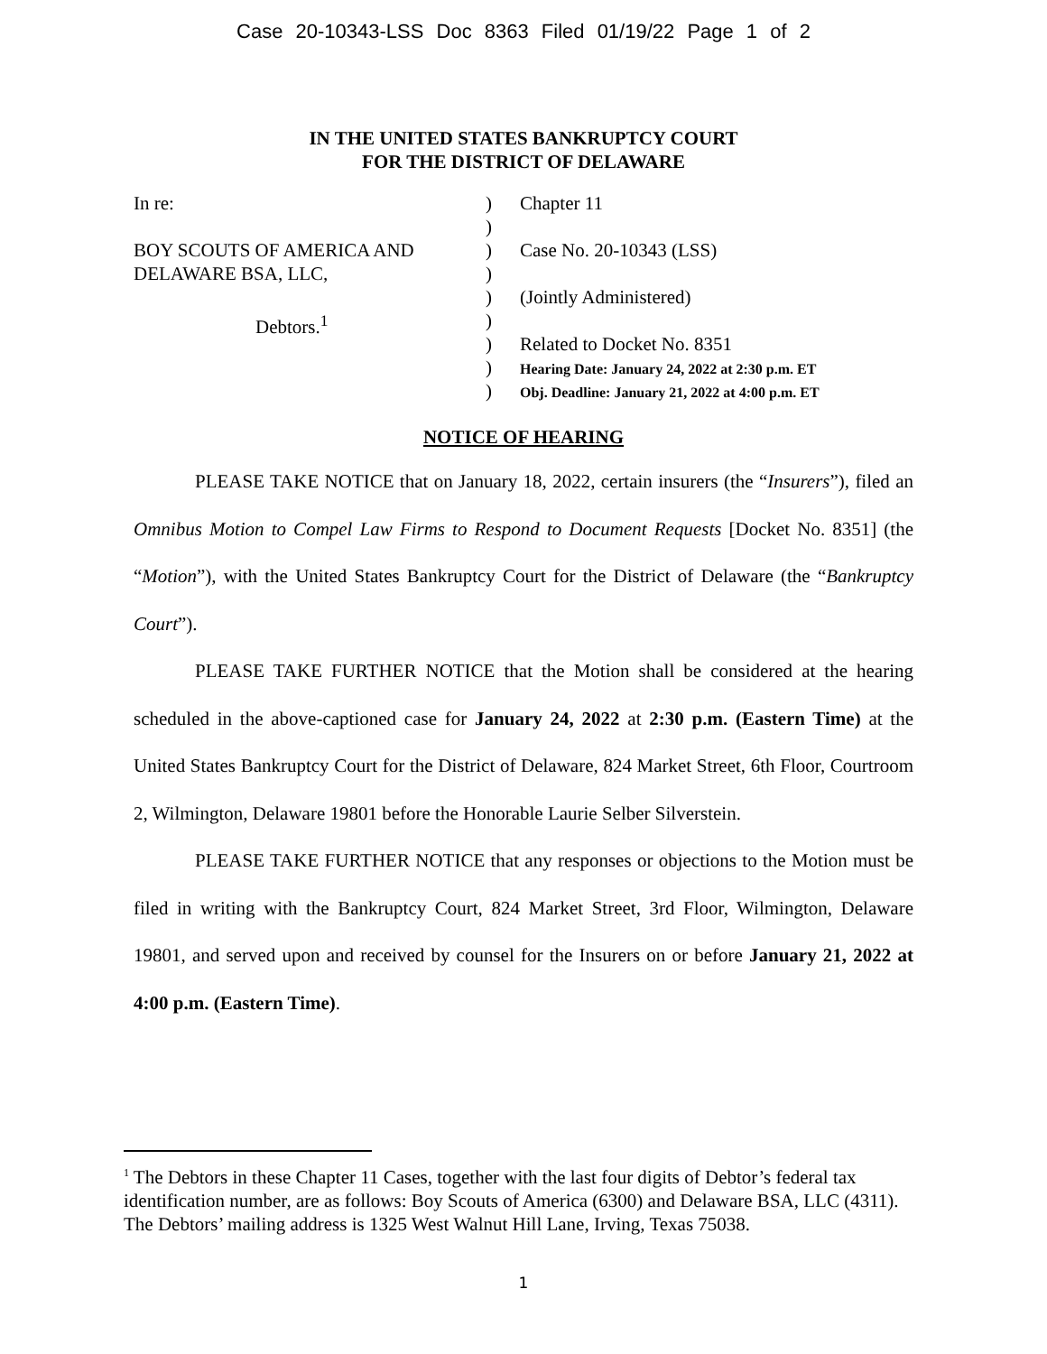Case 20-10343-LSS Doc 8363 Filed 01/19/22 Page 1 of 2
IN THE UNITED STATES BANKRUPTCY COURT
FOR THE DISTRICT OF DELAWARE
In re:
BOY SCOUTS OF AMERICA AND
DELAWARE BSA, LLC,
Debtors.<sup>1</sup>
)
)
)
)
)
)
)
)
)
Chapter 11
Case No. 20-10343 (LSS)
(Jointly Administered)
Related to Docket No. 8351
Hearing Date: January 24, 2022 at 2:30 p.m. ET
Obj. Deadline: January 21, 2022 at 4:00 p.m. ET
NOTICE OF HEARING
PLEASE TAKE NOTICE that on January 18, 2022, certain insurers (the “Insurers”), filed an Omnibus Motion to Compel Law Firms to Respond to Document Requests [Docket No. 8351] (the “Motion”), with the United States Bankruptcy Court for the District of Delaware (the “Bankruptcy Court”).
PLEASE TAKE FURTHER NOTICE that the Motion shall be considered at the hearing scheduled in the above-captioned case for January 24, 2022 at 2:30 p.m. (Eastern Time) at the United States Bankruptcy Court for the District of Delaware, 824 Market Street, 6th Floor, Courtroom 2, Wilmington, Delaware 19801 before the Honorable Laurie Selber Silverstein.
PLEASE TAKE FURTHER NOTICE that any responses or objections to the Motion must be filed in writing with the Bankruptcy Court, 824 Market Street, 3rd Floor, Wilmington, Delaware 19801, and served upon and received by counsel for the Insurers on or before January 21, 2022 at 4:00 p.m. (Eastern Time).
<sup>1</sup> The Debtors in these Chapter 11 Cases, together with the last four digits of Debtor’s federal tax identification number, are as follows: Boy Scouts of America (6300) and Delaware BSA, LLC (4311). The Debtors’ mailing address is 1325 West Walnut Hill Lane, Irving, Texas 75038.
1